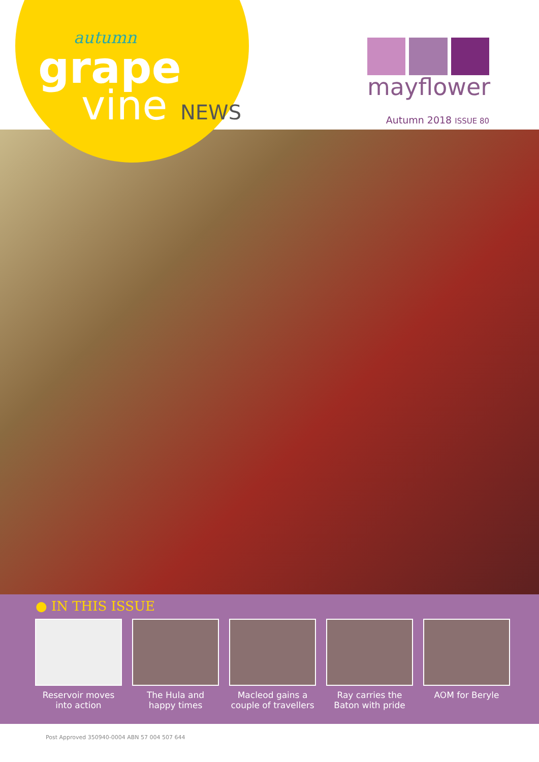autumn
grape
vine NEWS
mayflower
Autumn 2018 ISSUE 80
● IN THIS ISSUE
Reservoir moves into action
The Hula and happy times
Macleod gains a couple of travellers
Ray carries the Baton with pride
AOM for Beryle
Post Approved 350940-0004 ABN 57 004 507 644